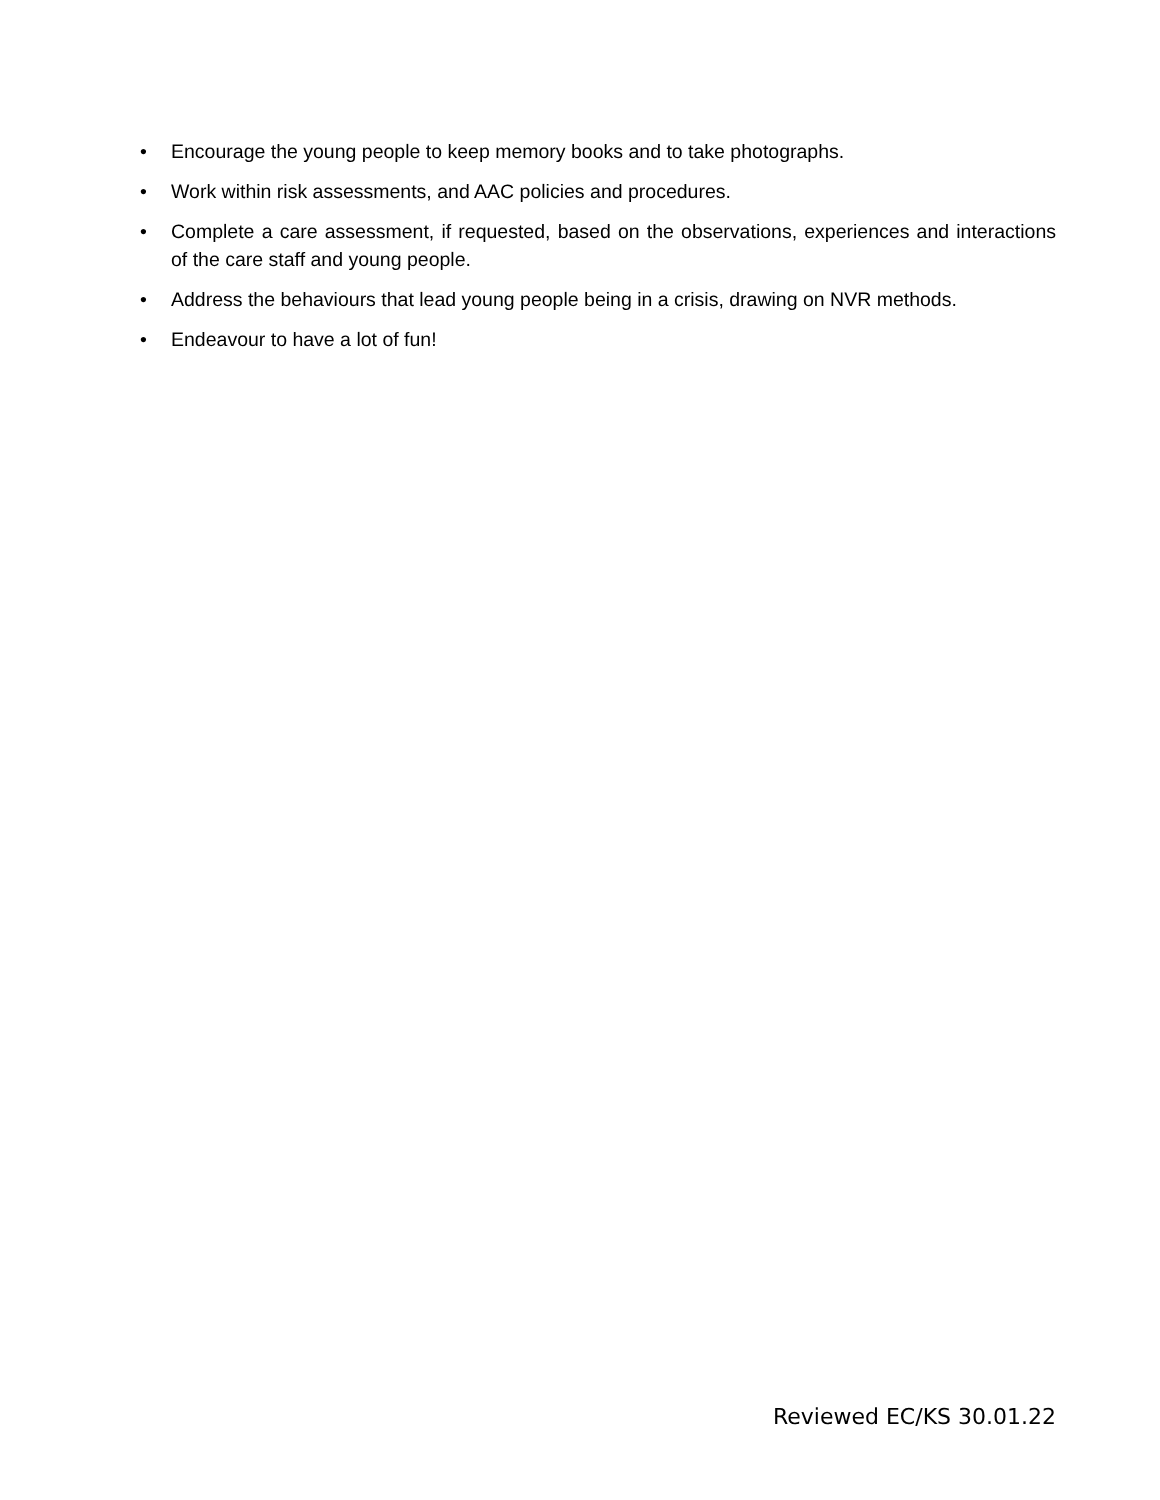• Encourage the young people to keep memory books and to take photographs.
• Work within risk assessments, and AAC policies and procedures.
• Complete a care assessment, if requested, based on the observations, experiences and interactions of the care staff and young people.
• Address the behaviours that lead young people being in a crisis, drawing on NVR methods.
• Endeavour to have a lot of fun!
Reviewed EC/KS 30.01.22